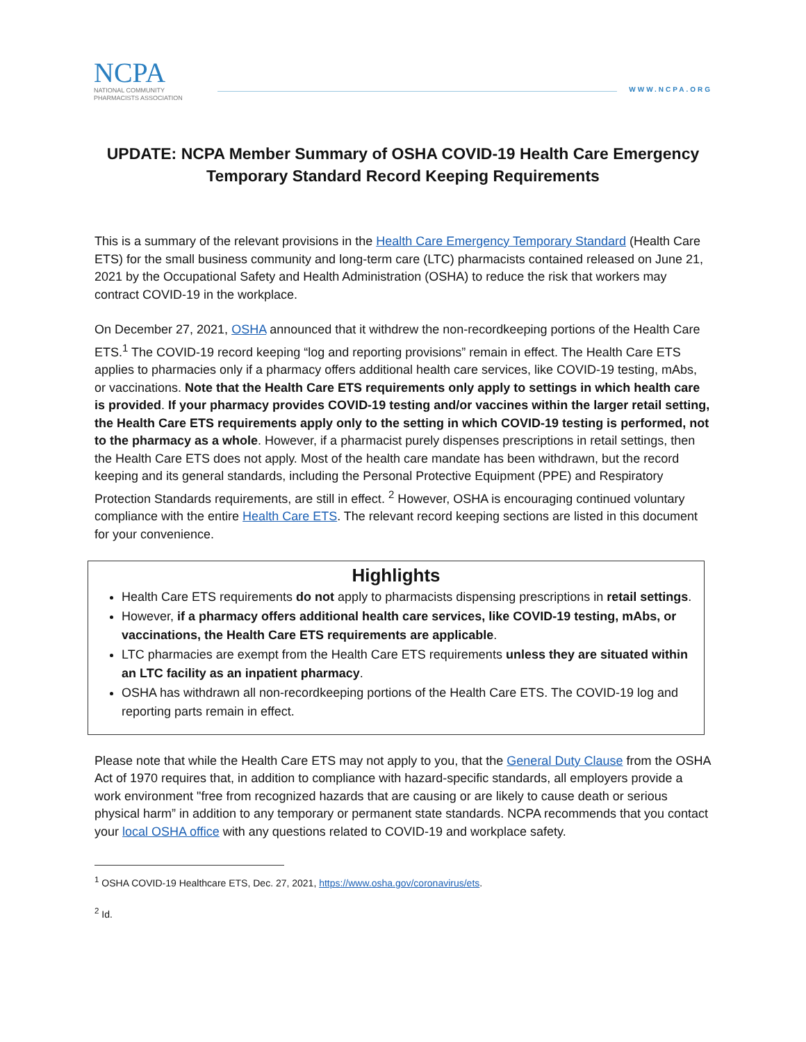NCPA
NATIONAL COMMUNITY
PHARMACISTS ASSOCIATION
WWW.NCPA.ORG
UPDATE: NCPA Member Summary of OSHA COVID-19 Health Care Emergency Temporary Standard Record Keeping Requirements
This is a summary of the relevant provisions in the Health Care Emergency Temporary Standard (Health Care ETS) for the small business community and long-term care (LTC) pharmacists contained released on June 21, 2021 by the Occupational Safety and Health Administration (OSHA) to reduce the risk that workers may contract COVID-19 in the workplace.
On December 27, 2021, OSHA announced that it withdrew the non-recordkeeping portions of the Health Care ETS.<sup>1</sup> The COVID-19 record keeping “log and reporting provisions” remain in effect. The Health Care ETS applies to pharmacies only if a pharmacy offers additional health care services, like COVID-19 testing, mAbs, or vaccinations. Note that the Health Care ETS requirements only apply to settings in which health care is provided. If your pharmacy provides COVID-19 testing and/or vaccines within the larger retail setting, the Health Care ETS requirements apply only to the setting in which COVID-19 testing is performed, not to the pharmacy as a whole. However, if a pharmacist purely dispenses prescriptions in retail settings, then the Health Care ETS does not apply. Most of the health care mandate has been withdrawn, but the record keeping and its general standards, including the Personal Protective Equipment (PPE) and Respiratory Protection Standards requirements, are still in effect. <sup>2</sup> However, OSHA is encouraging continued voluntary compliance with the entire Health Care ETS. The relevant record keeping sections are listed in this document for your convenience.
Highlights
Health Care ETS requirements do not apply to pharmacists dispensing prescriptions in retail settings.
However, if a pharmacy offers additional health care services, like COVID-19 testing, mAbs, or vaccinations, the Health Care ETS requirements are applicable.
LTC pharmacies are exempt from the Health Care ETS requirements unless they are situated within an LTC facility as an inpatient pharmacy.
OSHA has withdrawn all non-recordkeeping portions of the Health Care ETS. The COVID-19 log and reporting parts remain in effect.
Please note that while the Health Care ETS may not apply to you, that the General Duty Clause from the OSHA Act of 1970 requires that, in addition to compliance with hazard-specific standards, all employers provide a work environment "free from recognized hazards that are causing or are likely to cause death or serious physical harm” in addition to any temporary or permanent state standards. NCPA recommends that you contact your local OSHA office with any questions related to COVID-19 and workplace safety.
<sup>1</sup> OSHA COVID-19 Healthcare ETS, Dec. 27, 2021, https://www.osha.gov/coronavirus/ets.
<sup>2</sup> Id.